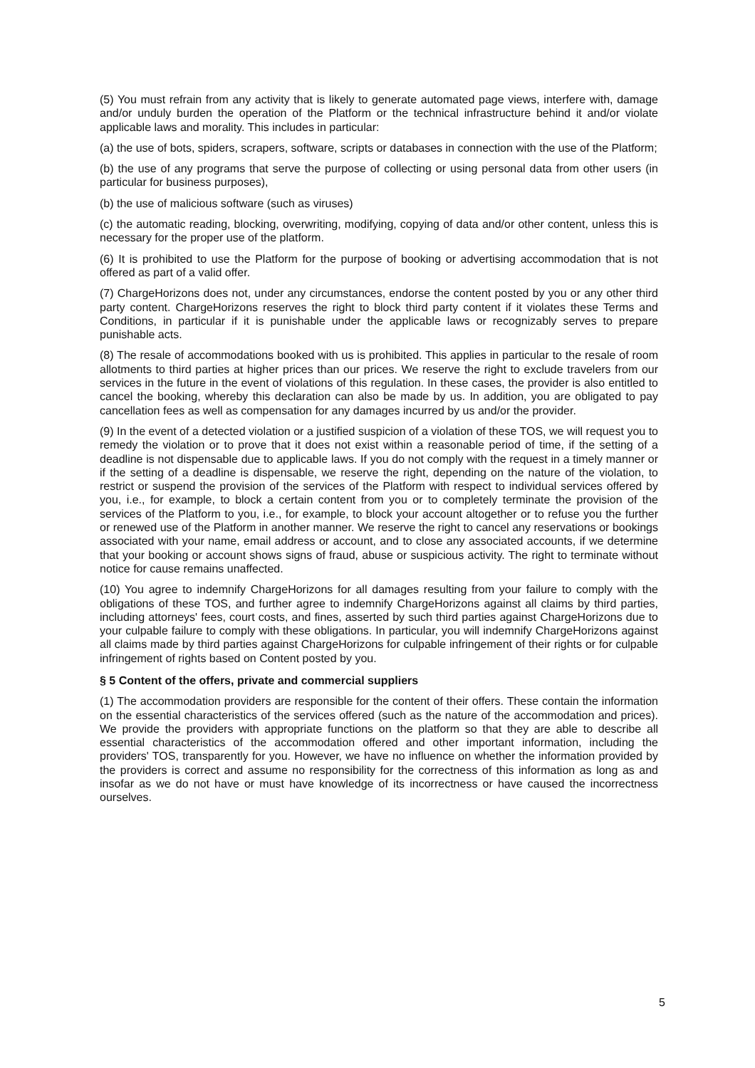(5) You must refrain from any activity that is likely to generate automated page views, interfere with, damage and/or unduly burden the operation of the Platform or the technical infrastructure behind it and/or violate applicable laws and morality. This includes in particular:
(a) the use of bots, spiders, scrapers, software, scripts or databases in connection with the use of the Platform;
(b) the use of any programs that serve the purpose of collecting or using personal data from other users (in particular for business purposes),
(b) the use of malicious software (such as viruses)
(c) the automatic reading, blocking, overwriting, modifying, copying of data and/or other content, unless this is necessary for the proper use of the platform.
(6) It is prohibited to use the Platform for the purpose of booking or advertising accommodation that is not offered as part of a valid offer.
(7) ChargeHorizons does not, under any circumstances, endorse the content posted by you or any other third party content. ChargeHorizons reserves the right to block third party content if it violates these Terms and Conditions, in particular if it is punishable under the applicable laws or recognizably serves to prepare punishable acts.
(8) The resale of accommodations booked with us is prohibited. This applies in particular to the resale of room allotments to third parties at higher prices than our prices. We reserve the right to exclude travelers from our services in the future in the event of violations of this regulation. In these cases, the provider is also entitled to cancel the booking, whereby this declaration can also be made by us. In addition, you are obligated to pay cancellation fees as well as compensation for any damages incurred by us and/or the provider.
(9) In the event of a detected violation or a justified suspicion of a violation of these TOS, we will request you to remedy the violation or to prove that it does not exist within a reasonable period of time, if the setting of a deadline is not dispensable due to applicable laws. If you do not comply with the request in a timely manner or if the setting of a deadline is dispensable, we reserve the right, depending on the nature of the violation, to restrict or suspend the provision of the services of the Platform with respect to individual services offered by you, i.e., for example, to block a certain content from you or to completely terminate the provision of the services of the Platform to you, i.e., for example, to block your account altogether or to refuse you the further or renewed use of the Platform in another manner. We reserve the right to cancel any reservations or bookings associated with your name, email address or account, and to close any associated accounts, if we determine that your booking or account shows signs of fraud, abuse or suspicious activity. The right to terminate without notice for cause remains unaffected.
(10) You agree to indemnify ChargeHorizons for all damages resulting from your failure to comply with the obligations of these TOS, and further agree to indemnify ChargeHorizons against all claims by third parties, including attorneys' fees, court costs, and fines, asserted by such third parties against ChargeHorizons due to your culpable failure to comply with these obligations. In particular, you will indemnify ChargeHorizons against all claims made by third parties against ChargeHorizons for culpable infringement of their rights or for culpable infringement of rights based on Content posted by you.
§ 5 Content of the offers, private and commercial suppliers
(1) The accommodation providers are responsible for the content of their offers. These contain the information on the essential characteristics of the services offered (such as the nature of the accommodation and prices). We provide the providers with appropriate functions on the platform so that they are able to describe all essential characteristics of the accommodation offered and other important information, including the providers' TOS, transparently for you. However, we have no influence on whether the information provided by the providers is correct and assume no responsibility for the correctness of this information as long as and insofar as we do not have or must have knowledge of its incorrectness or have caused the incorrectness ourselves.
5